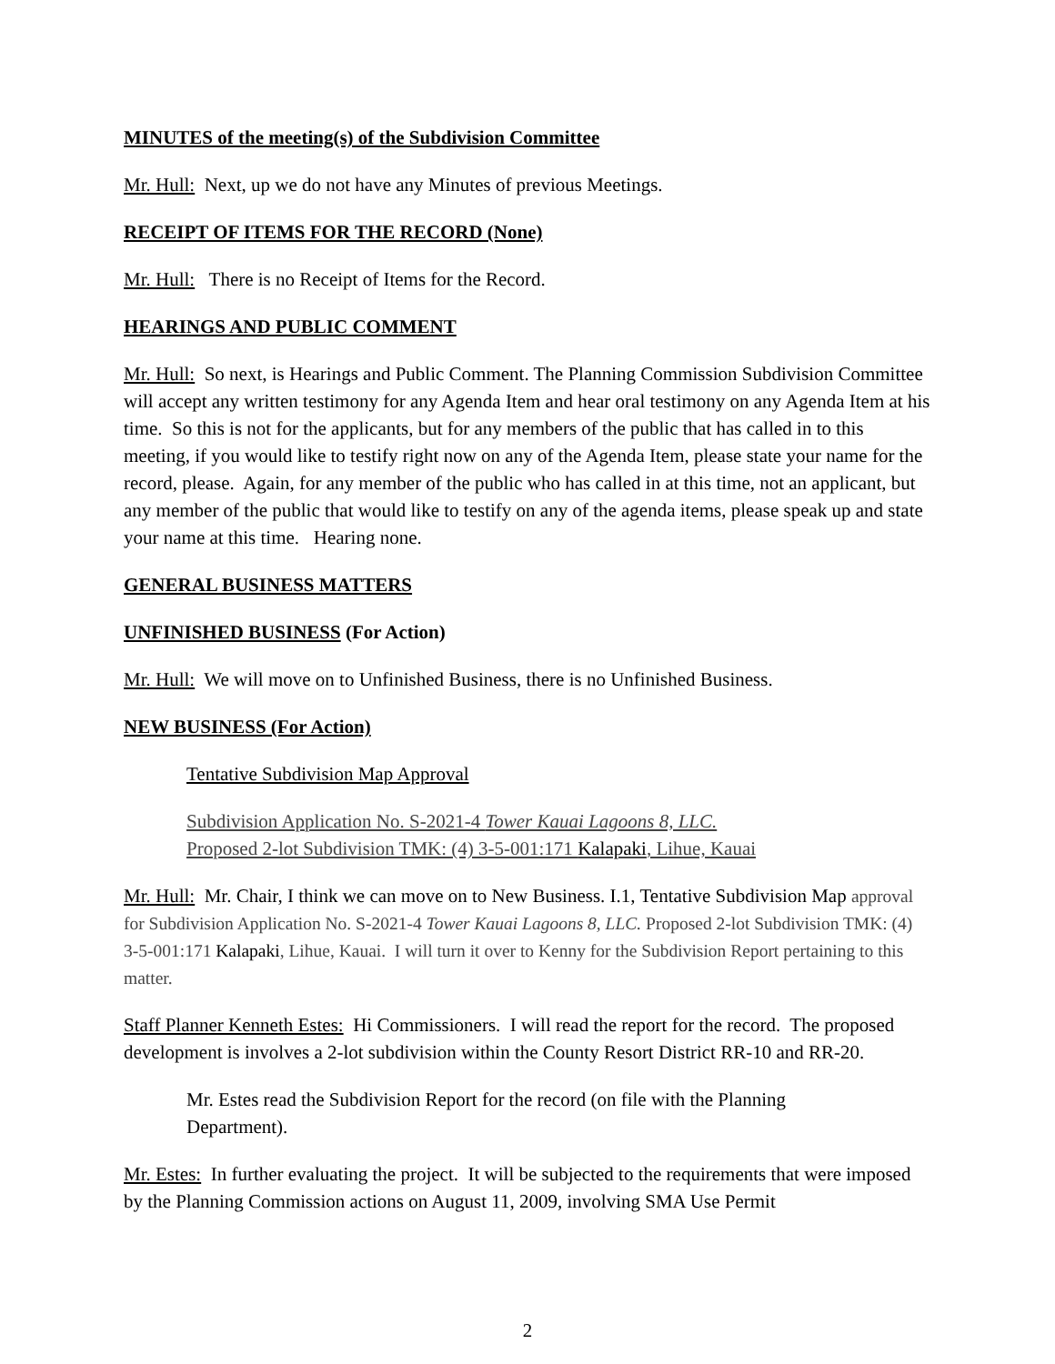MINUTES of the meeting(s) of the Subdivision Committee
Mr. Hull: Next, up we do not have any Minutes of previous Meetings.
RECEIPT OF ITEMS FOR THE RECORD (None)
Mr. Hull: There is no Receipt of Items for the Record.
HEARINGS AND PUBLIC COMMENT
Mr. Hull: So next, is Hearings and Public Comment. The Planning Commission Subdivision Committee will accept any written testimony for any Agenda Item and hear oral testimony on any Agenda Item at his time. So this is not for the applicants, but for any members of the public that has called in to this meeting, if you would like to testify right now on any of the Agenda Item, please state your name for the record, please. Again, for any member of the public who has called in at this time, not an applicant, but any member of the public that would like to testify on any of the agenda items, please speak up and state your name at this time. Hearing none.
GENERAL BUSINESS MATTERS
UNFINISHED BUSINESS (For Action)
Mr. Hull: We will move on to Unfinished Business, there is no Unfinished Business.
NEW BUSINESS (For Action)
Tentative Subdivision Map Approval
Subdivision Application No. S-2021-4 Tower Kauai Lagoons 8, LLC.
Proposed 2-lot Subdivision TMK: (4) 3-5-001:171 Kalapaki, Lihue, Kauai
Mr. Hull: Mr. Chair, I think we can move on to New Business. I.1, Tentative Subdivision Map approval for Subdivision Application No. S-2021-4 Tower Kauai Lagoons 8, LLC. Proposed 2-lot Subdivision TMK: (4) 3-5-001:171 Kalapaki, Lihue, Kauai. I will turn it over to Kenny for the Subdivision Report pertaining to this matter.
Staff Planner Kenneth Estes: Hi Commissioners. I will read the report for the record. The proposed development is involves a 2-lot subdivision within the County Resort District RR-10 and RR-20.
Mr. Estes read the Subdivision Report for the record (on file with the Planning Department).
Mr. Estes: In further evaluating the project. It will be subjected to the requirements that were imposed by the Planning Commission actions on August 11, 2009, involving SMA Use Permit
2